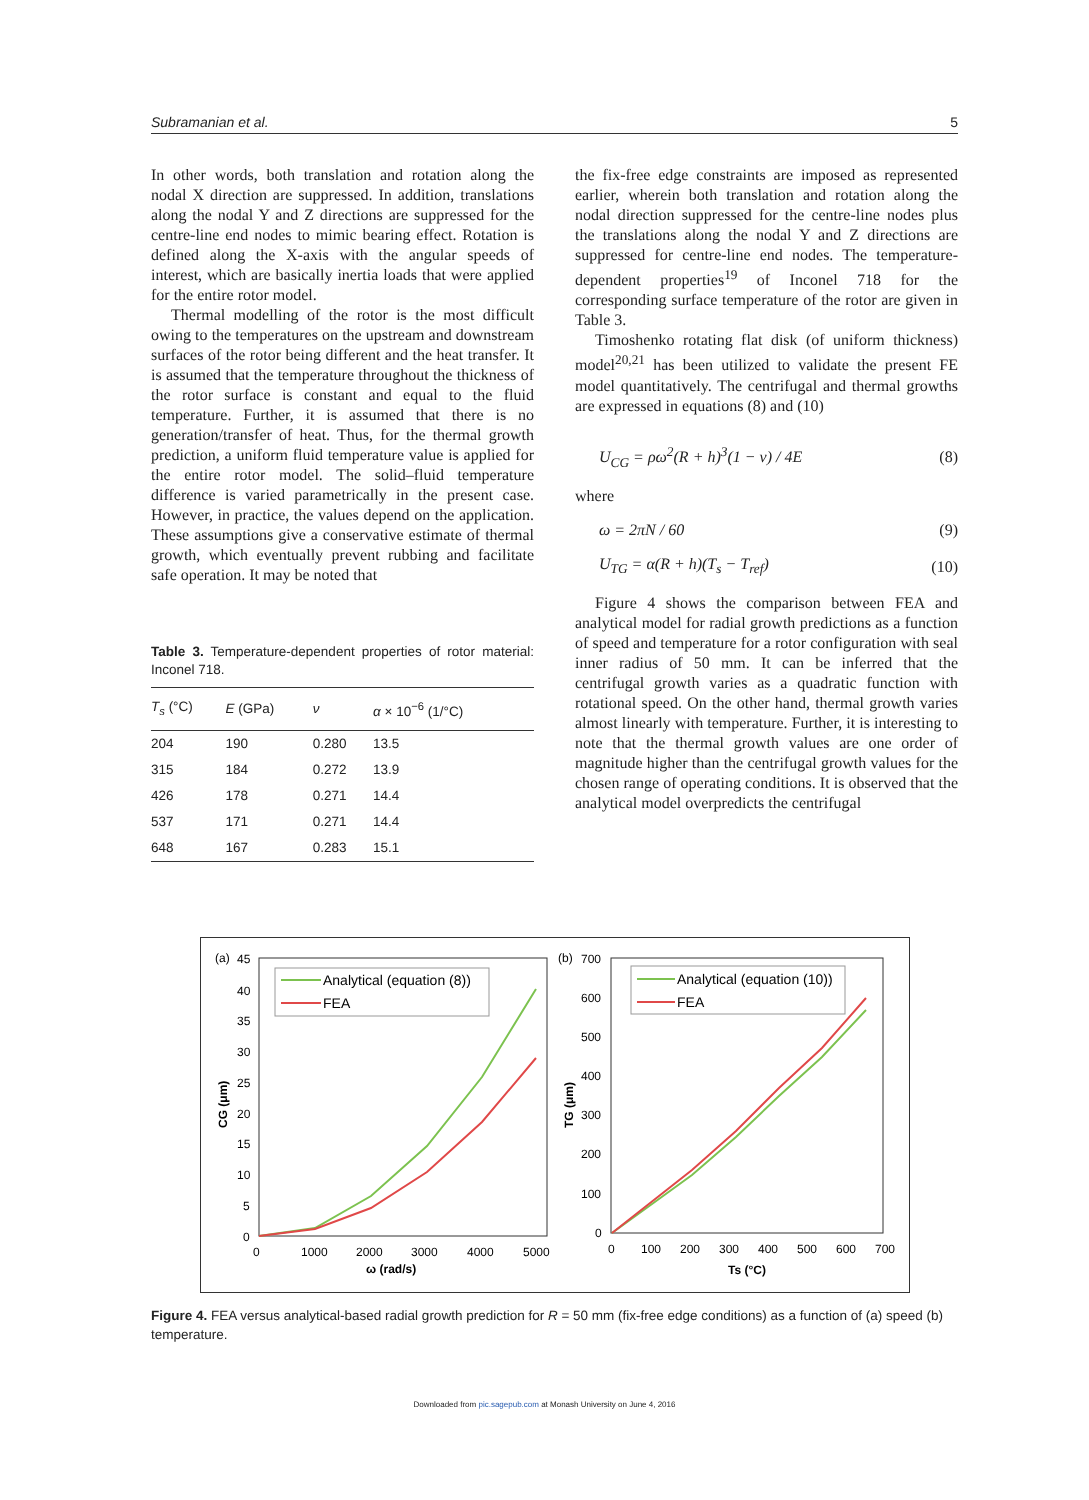Subramanian et al. 5
In other words, both translation and rotation along the nodal X direction are suppressed. In addition, translations along the nodal Y and Z directions are suppressed for the centre-line end nodes to mimic bearing effect. Rotation is defined along the X-axis with the angular speeds of interest, which are basically inertia loads that were applied for the entire rotor model.
Thermal modelling of the rotor is the most difficult owing to the temperatures on the upstream and downstream surfaces of the rotor being different and the heat transfer. It is assumed that the temperature throughout the thickness of the rotor surface is constant and equal to the fluid temperature. Further, it is assumed that there is no generation/transfer of heat. Thus, for the thermal growth prediction, a uniform fluid temperature value is applied for the entire rotor model. The solid–fluid temperature difference is varied parametrically in the present case. However, in practice, the values depend on the application. These assumptions give a conservative estimate of thermal growth, which eventually prevent rubbing and facilitate safe operation. It may be noted that
Table 3. Temperature-dependent properties of rotor material: Inconel 718.
| T<sub>s</sub> (°C) | E (GPa) | ν | α × 10<sup>−6</sup> (1/°C) |
| --- | --- | --- | --- |
| 204 | 190 | 0.280 | 13.5 |
| 315 | 184 | 0.272 | 13.9 |
| 426 | 178 | 0.271 | 14.4 |
| 537 | 171 | 0.271 | 14.4 |
| 648 | 167 | 0.283 | 15.1 |
the fix-free edge constraints are imposed as represented earlier, wherein both translation and rotation along the nodal direction suppressed for the centre-line nodes plus the translations along the nodal Y and Z directions are suppressed for centre-line end nodes. The temperature-dependent properties<sup>19</sup> of Inconel 718 for the corresponding surface temperature of the rotor are given in Table 3.
Timoshenko rotating flat disk (of uniform thickness) model<sup>20,21</sup> has been utilized to validate the present FE model quantitatively. The centrifugal and thermal growths are expressed in equations (8) and (10)
U<sub>CG</sub> = ρω<sup>2</sup>(R + h)<sup>3</sup>(1 − ν) / 4E (8)
where
ω = 2πN / 60 (9)
U<sub>TG</sub> = α(R + h)(T<sub>s</sub> − T<sub>ref</sub>) (10)
Figure 4 shows the comparison between FEA and analytical model for radial growth predictions as a function of speed and temperature for a rotor configuration with seal inner radius of 50 mm. It can be inferred that the centrifugal growth varies as a quadratic function with rotational speed. On the other hand, thermal growth varies almost linearly with temperature. Further, it is interesting to note that the thermal growth values are one order of magnitude higher than the centrifugal growth values for the chosen range of operating conditions. It is observed that the analytical model overpredicts the centrifugal
(a)
45
40
35
30
25
20
15
10
5
0
0
1000
2000
3000
4000
5000
ω (rad/s)
CG (μm)
Analytical (equation (8))
FEA
(b)
700
600
500
400
300
200
100
0
0
100
200
300
400
500
600
700
Ts (°C)
TG (μm)
Analytical (equation (10))
FEA
Figure 4. FEA versus analytical-based radial growth prediction for R = 50 mm (fix-free edge conditions) as a function of (a) speed (b) temperature.
Downloaded from pic.sagepub.com at Monash University on June 4, 2016